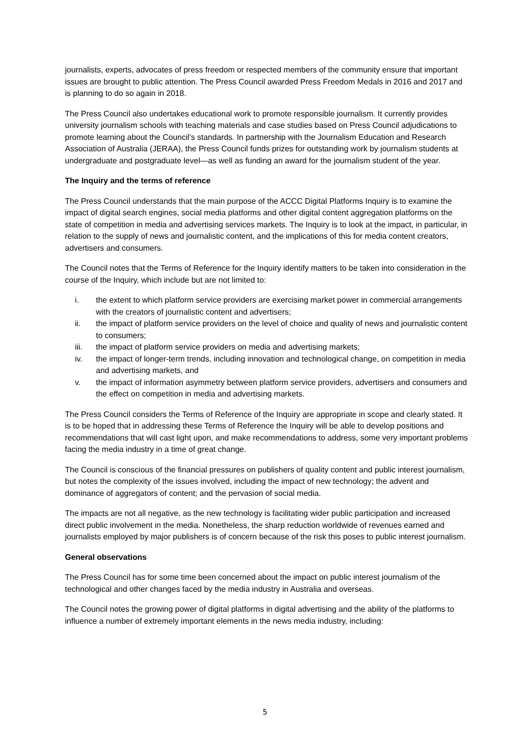journalists, experts, advocates of press freedom or respected members of the community ensure that important issues are brought to public attention. The Press Council awarded Press Freedom Medals in 2016 and 2017 and is planning to do so again in 2018.
The Press Council also undertakes educational work to promote responsible journalism. It currently provides university journalism schools with teaching materials and case studies based on Press Council adjudications to promote learning about the Council’s standards. In partnership with the Journalism Education and Research Association of Australia (JERAA), the Press Council funds prizes for outstanding work by journalism students at undergraduate and postgraduate level—as well as funding an award for the journalism student of the year.
The Inquiry and the terms of reference
The Press Council understands that the main purpose of the ACCC Digital Platforms Inquiry is to examine the impact of digital search engines, social media platforms and other digital content aggregation platforms on the state of competition in media and advertising services markets. The Inquiry is to look at the impact, in particular, in relation to the supply of news and journalistic content, and the implications of this for media content creators, advertisers and consumers.
The Council notes that the Terms of Reference for the Inquiry identify matters to be taken into consideration in the course of the Inquiry, which include but are not limited to:
i. the extent to which platform service providers are exercising market power in commercial arrangements with the creators of journalistic content and advertisers;
ii. the impact of platform service providers on the level of choice and quality of news and journalistic content to consumers;
iii. the impact of platform service providers on media and advertising markets;
iv. the impact of longer-term trends, including innovation and technological change, on competition in media and advertising markets, and
v. the impact of information asymmetry between platform service providers, advertisers and consumers and the effect on competition in media and advertising markets.
The Press Council considers the Terms of Reference of the Inquiry are appropriate in scope and clearly stated. It is to be hoped that in addressing these Terms of Reference the Inquiry will be able to develop positions and recommendations that will cast light upon, and make recommendations to address, some very important problems facing the media industry in a time of great change.
The Council is conscious of the financial pressures on publishers of quality content and public interest journalism, but notes the complexity of the issues involved, including the impact of new technology; the advent and dominance of aggregators of content; and the pervasion of social media.
The impacts are not all negative, as the new technology is facilitating wider public participation and increased direct public involvement in the media. Nonetheless, the sharp reduction worldwide of revenues earned and journalists employed by major publishers is of concern because of the risk this poses to public interest journalism.
General observations
The Press Council has for some time been concerned about the impact on public interest journalism of the technological and other changes faced by the media industry in Australia and overseas.
The Council notes the growing power of digital platforms in digital advertising and the ability of the platforms to influence a number of extremely important elements in the news media industry, including:
5